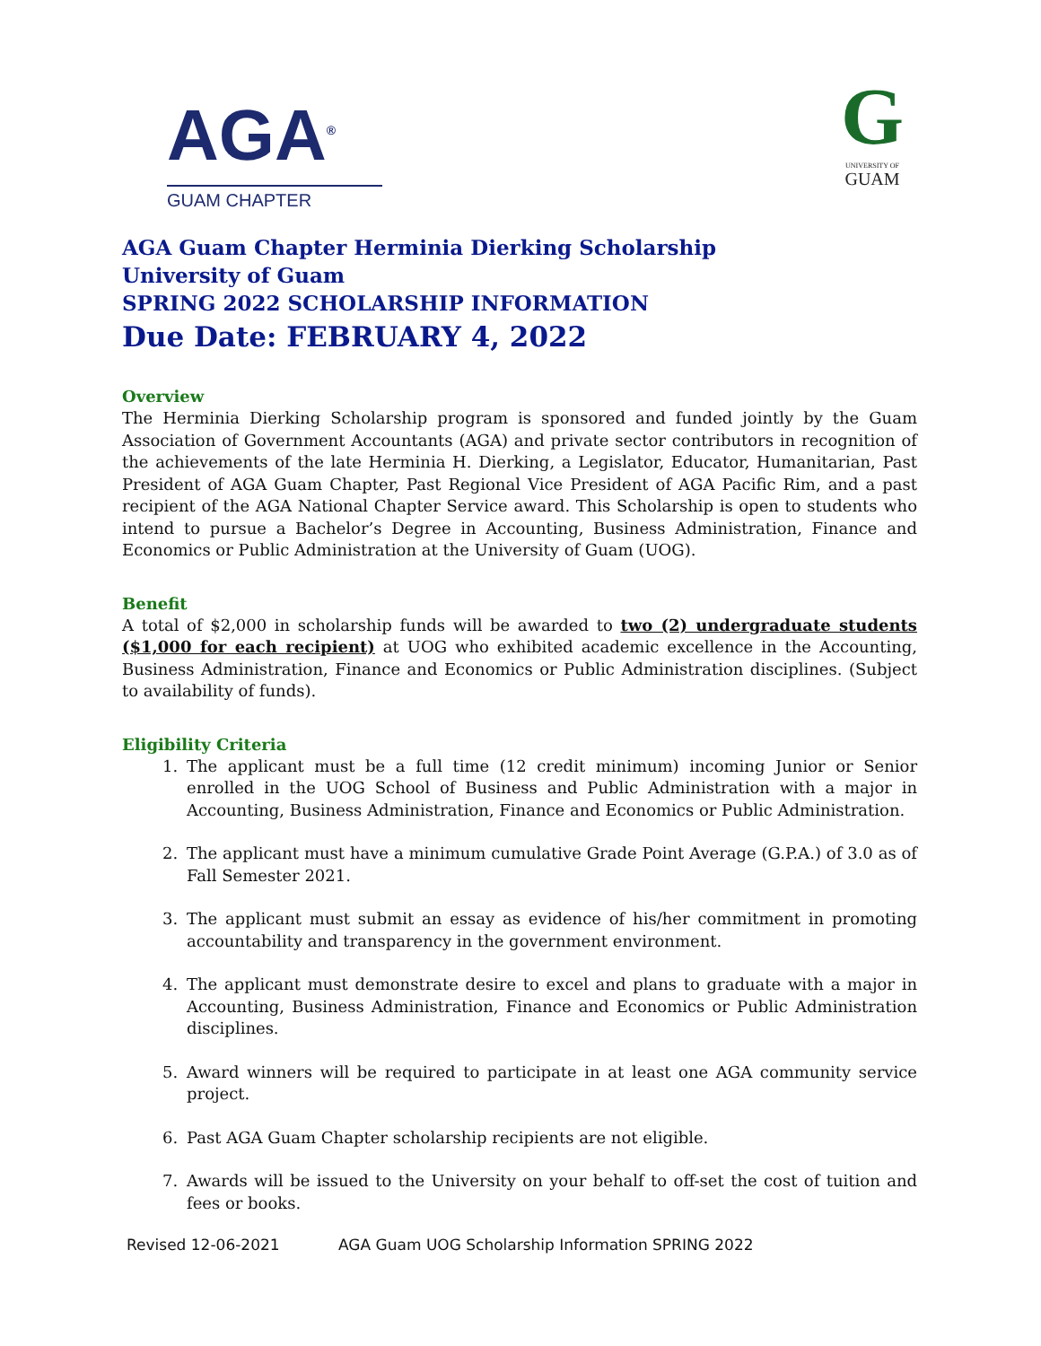AGA<sup>®</sup>
GUAM CHAPTER
G
UNIVERSITY OF
GUAM
AGA Guam Chapter Herminia Dierking Scholarship
University of Guam
SPRING 2022 SCHOLARSHIP INFORMATION
Due Date: FEBRUARY 4, 2022
Overview
The Herminia Dierking Scholarship program is sponsored and funded jointly by the Guam Association of Government Accountants (AGA) and private sector contributors in recognition of the achievements of the late Herminia H. Dierking, a Legislator, Educator, Humanitarian, Past President of AGA Guam Chapter, Past Regional Vice President of AGA Pacific Rim, and a past recipient of the AGA National Chapter Service award. This Scholarship is open to students who intend to pursue a Bachelor’s Degree in Accounting, Business Administration, Finance and Economics or Public Administration at the University of Guam (UOG).
Benefit
A total of $2,000 in scholarship funds will be awarded to two (2) undergraduate students ($1,000 for each recipient) at UOG who exhibited academic excellence in the Accounting, Business Administration, Finance and Economics or Public Administration disciplines. (Subject to availability of funds).
Eligibility Criteria
1. The applicant must be a full time (12 credit minimum) incoming Junior or Senior enrolled in the UOG School of Business and Public Administration with a major in Accounting, Business Administration, Finance and Economics or Public Administration.
2. The applicant must have a minimum cumulative Grade Point Average (G.P.A.) of 3.0 as of Fall Semester 2021.
3. The applicant must submit an essay as evidence of his/her commitment in promoting accountability and transparency in the government environment.
4. The applicant must demonstrate desire to excel and plans to graduate with a major in Accounting, Business Administration, Finance and Economics or Public Administration disciplines.
5. Award winners will be required to participate in at least one AGA community service project.
6. Past AGA Guam Chapter scholarship recipients are not eligible.
7. Awards will be issued to the University on your behalf to off-set the cost of tuition and fees or books.
Revised 12-06-2021 AGA Guam UOG Scholarship Information SPRING 2022